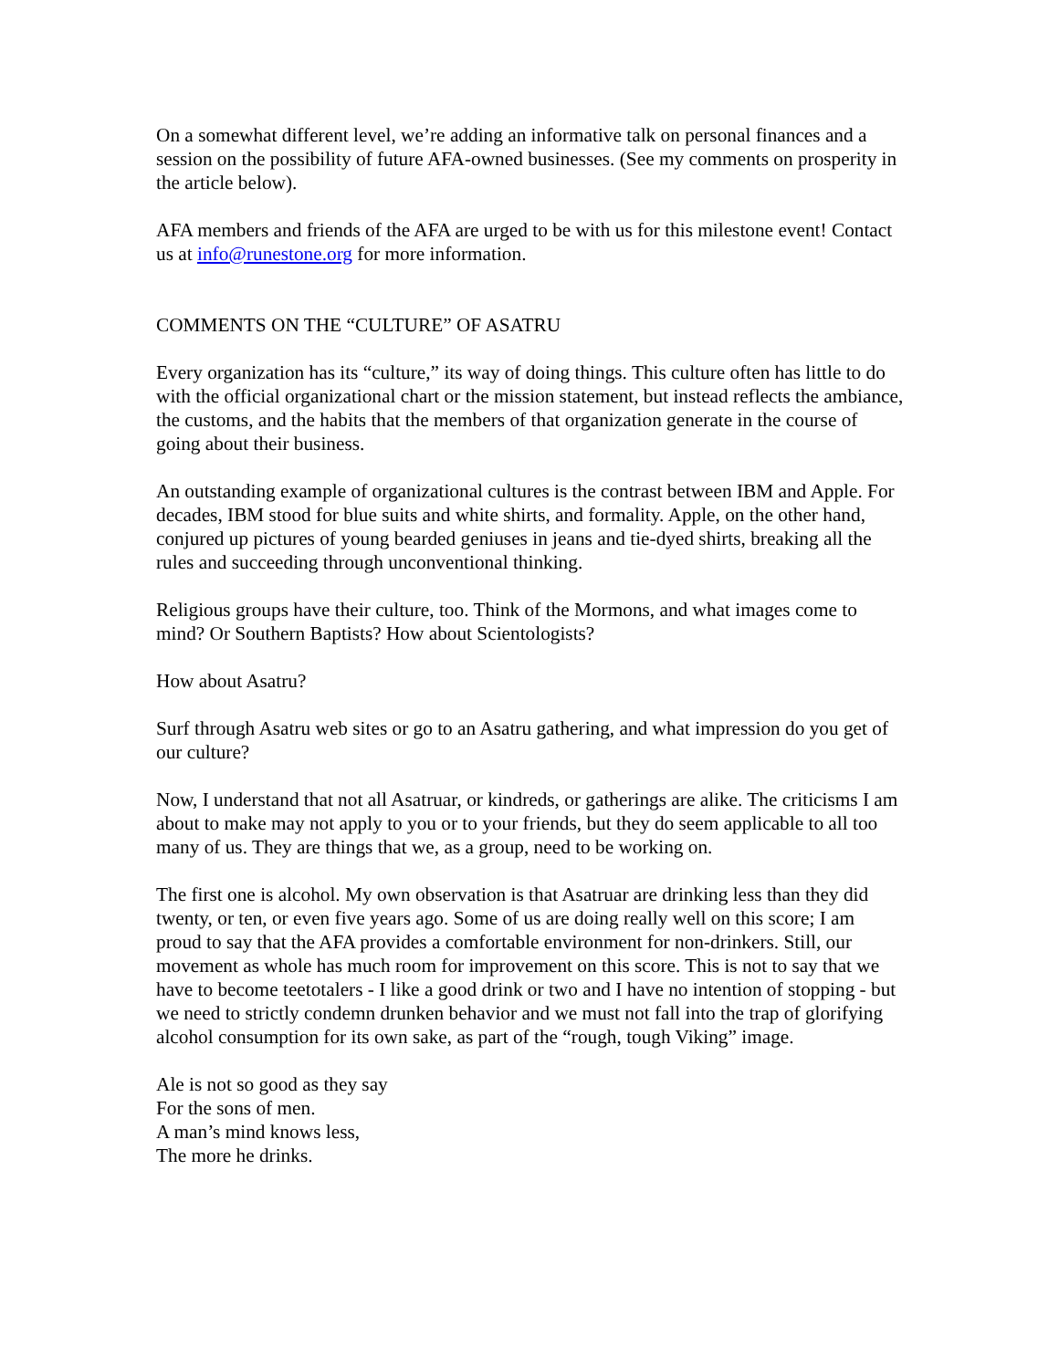On a somewhat different level, we’re adding an informative talk on personal finances and a session on the possibility of future AFA-owned businesses. (See my comments on prosperity in the article below).
AFA members and friends of the AFA are urged to be with us for this milestone event! Contact us at info@runestone.org for more information.
COMMENTS ON THE “CULTURE” OF ASATRU
Every organization has its “culture,” its way of doing things. This culture often has little to do with the official organizational chart or the mission statement, but instead reflects the ambiance, the customs, and the habits that the members of that organization generate in the course of going about their business.
An outstanding example of organizational cultures is the contrast between IBM and Apple. For decades, IBM stood for blue suits and white shirts, and formality. Apple, on the other hand, conjured up pictures of young bearded geniuses in jeans and tie-dyed shirts, breaking all the rules and succeeding through unconventional thinking.
Religious groups have their culture, too. Think of the Mormons, and what images come to mind? Or Southern Baptists? How about Scientologists?
How about Asatru?
Surf through Asatru web sites or go to an Asatru gathering, and what impression do you get of our culture?
Now, I understand that not all Asatruar, or kindreds, or gatherings are alike. The criticisms I am about to make may not apply to you or to your friends, but they do seem applicable to all too many of us. They are things that we, as a group, need to be working on.
The first one is alcohol. My own observation is that Asatruar are drinking less than they did twenty, or ten, or even five years ago. Some of us are doing really well on this score; I am proud to say that the AFA provides a comfortable environment for non-drinkers. Still, our movement as whole has much room for improvement on this score. This is not to say that we have to become teetotalers - I like a good drink or two and I have no intention of stopping - but we need to strictly condemn drunken behavior and we must not fall into the trap of glorifying alcohol consumption for its own sake, as part of the “rough, tough Viking” image.
Ale is not so good as they say
For the sons of men.
A man’s mind knows less,
The more he drinks.